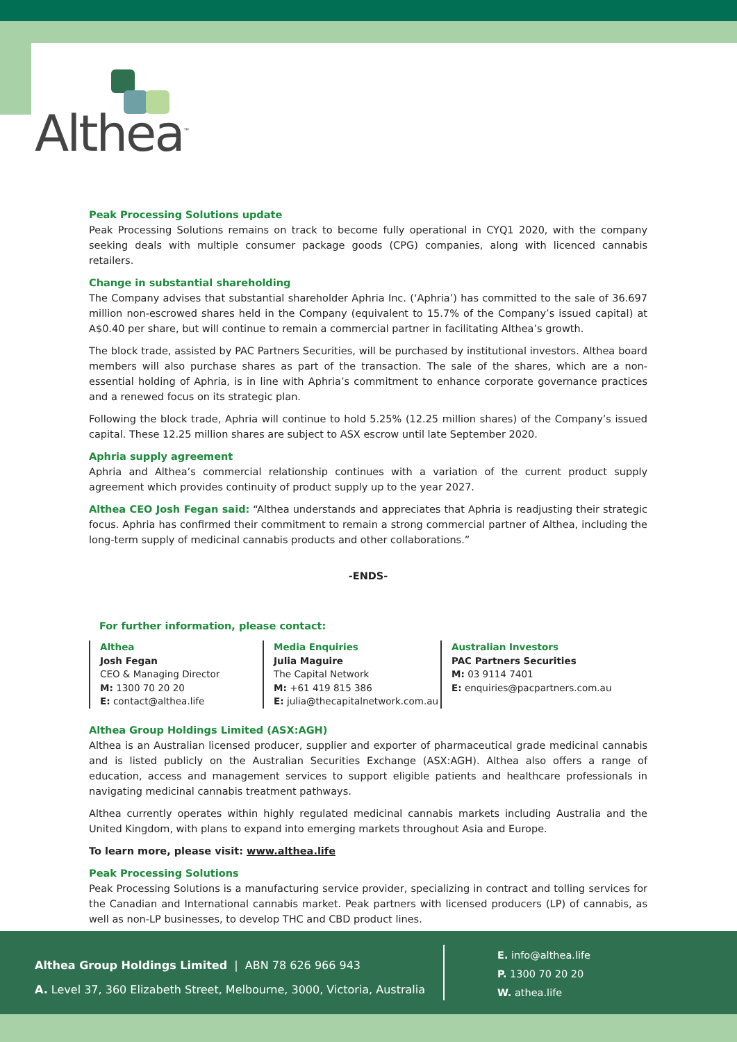Althea<sup>™</sup>
Peak Processing Solutions update
Peak Processing Solutions remains on track to become fully operational in CYQ1 2020, with the company seeking deals with multiple consumer package goods (CPG) companies, along with licenced cannabis retailers.
Change in substantial shareholding
The Company advises that substantial shareholder Aphria Inc. (‘Aphria’) has committed to the sale of 36.697 million non-escrowed shares held in the Company (equivalent to 15.7% of the Company’s issued capital) at A$0.40 per share, but will continue to remain a commercial partner in facilitating Althea’s growth.
The block trade, assisted by PAC Partners Securities, will be purchased by institutional investors. Althea board members will also purchase shares as part of the transaction. The sale of the shares, which are a non-essential holding of Aphria, is in line with Aphria’s commitment to enhance corporate governance practices and a renewed focus on its strategic plan.
Following the block trade, Aphria will continue to hold 5.25% (12.25 million shares) of the Company’s issued capital. These 12.25 million shares are subject to ASX escrow until late September 2020.
Aphria supply agreement
Aphria and Althea’s commercial relationship continues with a variation of the current product supply agreement which provides continuity of product supply up to the year 2027.
Althea CEO Josh Fegan said: “Althea understands and appreciates that Aphria is readjusting their strategic focus. Aphria has confirmed their commitment to remain a strong commercial partner of Althea, including the long-term supply of medicinal cannabis products and other collaborations.”
-ENDS-
For further information, please contact:
Althea
Josh Fegan
CEO & Managing Director
M: 1300 70 20 20
E: contact@althea.life
Media Enquiries
Julia Maguire
The Capital Network
M: +61 419 815 386
E: julia@thecapitalnetwork.com.au
Australian Investors
PAC Partners Securities
M: 03 9114 7401
E: enquiries@pacpartners.com.au
Althea Group Holdings Limited (ASX:AGH)
Althea is an Australian licensed producer, supplier and exporter of pharmaceutical grade medicinal cannabis and is listed publicly on the Australian Securities Exchange (ASX:AGH). Althea also offers a range of education, access and management services to support eligible patients and healthcare professionals in navigating medicinal cannabis treatment pathways.
Althea currently operates within highly regulated medicinal cannabis markets including Australia and the United Kingdom, with plans to expand into emerging markets throughout Asia and Europe.
To learn more, please visit: www.althea.life
Peak Processing Solutions
Peak Processing Solutions is a manufacturing service provider, specializing in contract and tolling services for the Canadian and International cannabis market. Peak partners with licensed producers (LP) of cannabis, as well as non-LP businesses, to develop THC and CBD product lines.
Althea Group Holdings Limited | ABN 78 626 966 943
A. Level 37, 360 Elizabeth Street, Melbourne, 3000, Victoria, Australia
E. info@althea.life
P. 1300 70 20 20
W. athea.life